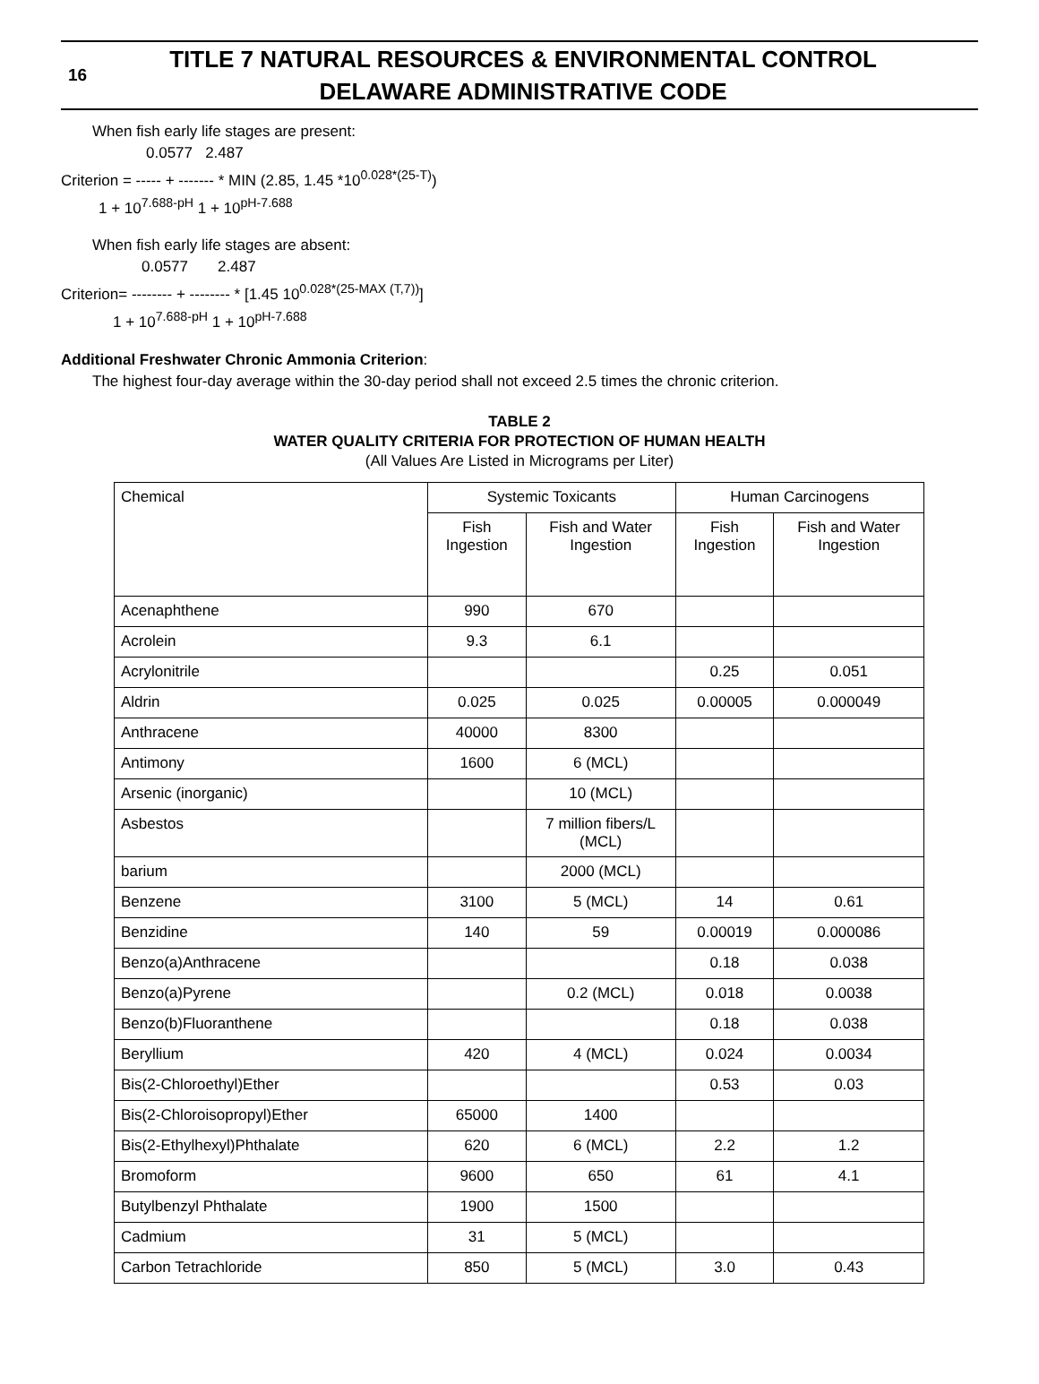16
TITLE 7 NATURAL RESOURCES & ENVIRONMENTAL CONTROL
DELAWARE ADMINISTRATIVE CODE
When fish early life stages are present:
0.0577 2.487
Criterion = ----- + ------- * MIN (2.85, 1.45 *10<sup>0.028*(25-T)</sup>)
1 + 10<sup>7.688-pH</sup> 1 + 10<sup>pH-7.688</sup>
When fish early life stages are absent:
0.0577 2.487
Criterion= -------- + -------- * [1.45 10<sup>0.028*(25-MAX (T,7))</sup>]
1 + 10<sup>7.688-pH</sup> 1 + 10<sup>pH-7.688</sup>
Additional Freshwater Chronic Ammonia Criterion:
The highest four-day average within the 30-day period shall not exceed 2.5 times the chronic criterion.
TABLE 2
WATER QUALITY CRITERIA FOR PROTECTION OF HUMAN HEALTH
(All Values Are Listed in Micrograms per Liter)
| Chemical | Systemic Toxicants | | Human Carcinogens | |
| --- | --- | --- | --- | --- |
| | Fish Ingestion | Fish and Water Ingestion | Fish Ingestion | Fish and Water Ingestion |
| Acenaphthene | 990 | 670 | | |
| Acrolein | 9.3 | 6.1 | | |
| Acrylonitrile | | | 0.25 | 0.051 |
| Aldrin | 0.025 | 0.025 | 0.00005 | 0.000049 |
| Anthracene | 40000 | 8300 | | |
| Antimony | 1600 | 6 (MCL) | | |
| Arsenic (inorganic) | | 10 (MCL) | | |
| Asbestos | | 7 million fibers/L (MCL) | | |
| barium | | 2000 (MCL) | | |
| Benzene | 3100 | 5 (MCL) | 14 | 0.61 |
| Benzidine | 140 | 59 | 0.00019 | 0.000086 |
| Benzo(a)Anthracene | | | 0.18 | 0.038 |
| Benzo(a)Pyrene | | 0.2 (MCL) | 0.018 | 0.0038 |
| Benzo(b)Fluoranthene | | | 0.18 | 0.038 |
| Beryllium | 420 | 4 (MCL) | 0.024 | 0.0034 |
| Bis(2-Chloroethyl)Ether | | | 0.53 | 0.03 |
| Bis(2-Chloroisopropyl)Ether | 65000 | 1400 | | |
| Bis(2-Ethylhexyl)Phthalate | 620 | 6 (MCL) | 2.2 | 1.2 |
| Bromoform | 9600 | 650 | 61 | 4.1 |
| Butylbenzyl Phthalate | 1900 | 1500 | | |
| Cadmium | 31 | 5 (MCL) | | |
| Carbon Tetrachloride | 850 | 5 (MCL) | 3.0 | 0.43 |